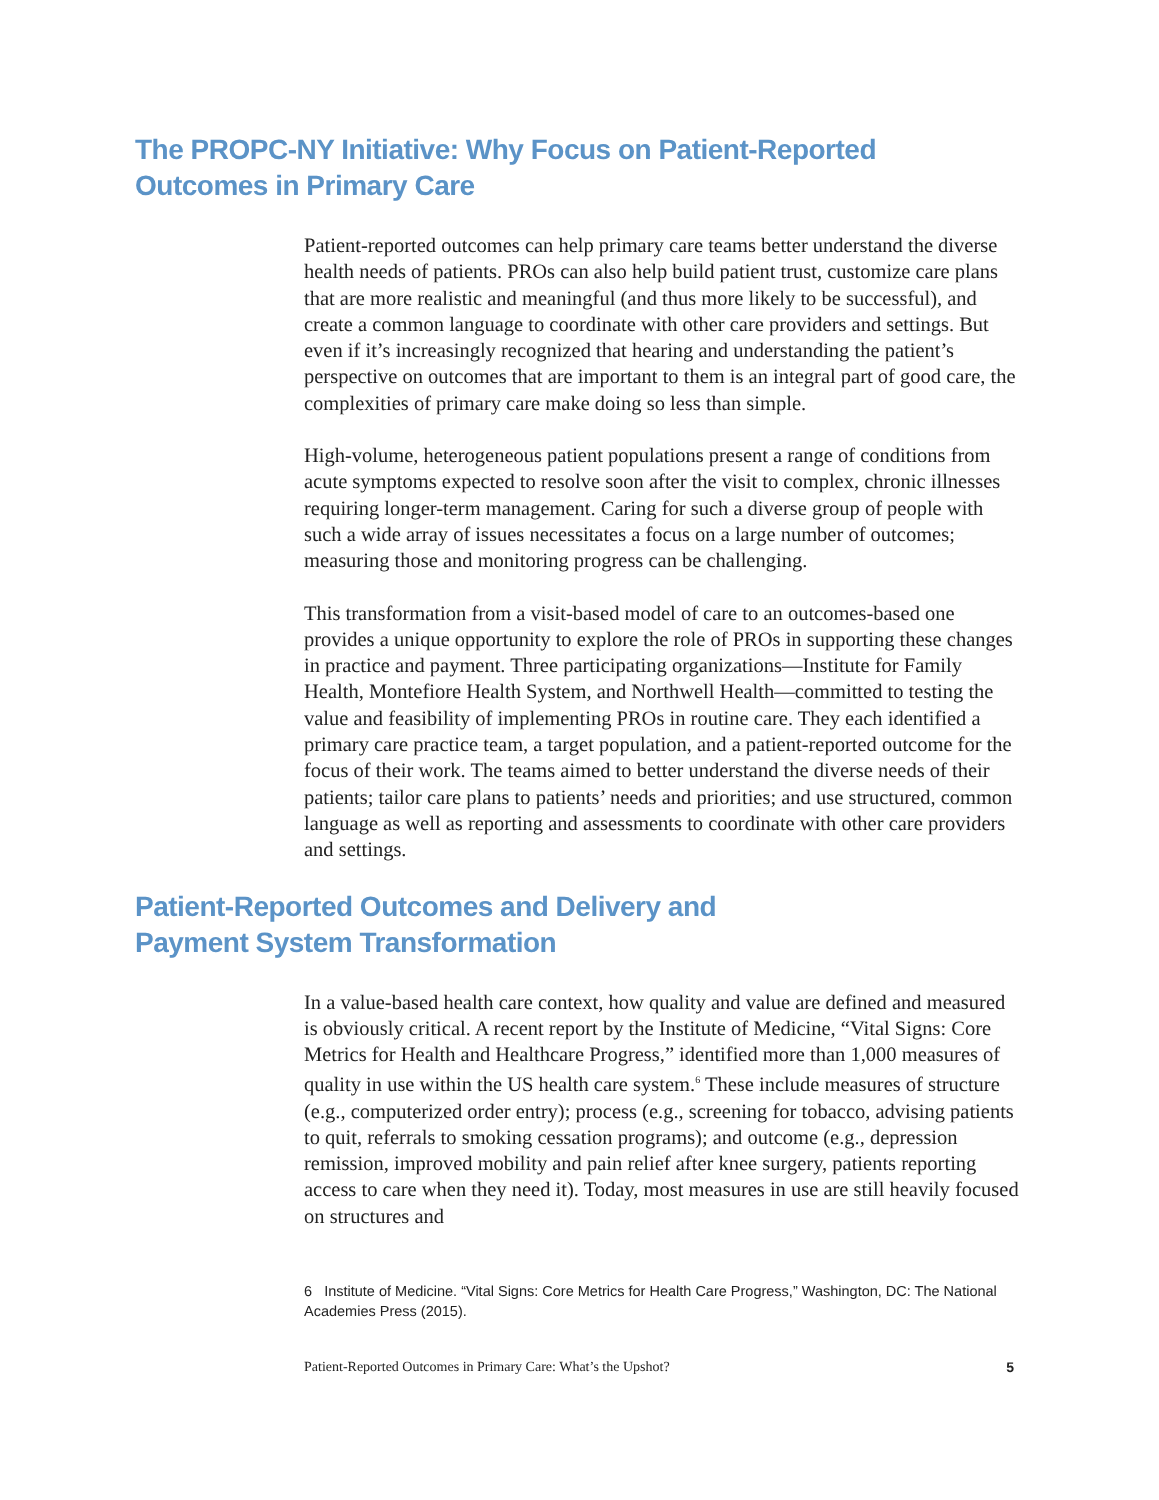The PROPC-NY Initiative: Why Focus on Patient-Reported
Outcomes in Primary Care
Patient-reported outcomes can help primary care teams better understand the diverse health needs of patients. PROs can also help build patient trust, customize care plans that are more realistic and meaningful (and thus more likely to be successful), and create a common language to coordinate with other care providers and settings. But even if it’s increasingly recognized that hearing and understanding the patient’s perspective on outcomes that are important to them is an integral part of good care, the complexities of primary care make doing so less than simple.
High-volume, heterogeneous patient populations present a range of conditions from acute symptoms expected to resolve soon after the visit to complex, chronic illnesses requiring longer-term management. Caring for such a diverse group of people with such a wide array of issues necessitates a focus on a large number of outcomes; measuring those and monitoring progress can be challenging.
This transformation from a visit-based model of care to an outcomes-based one provides a unique opportunity to explore the role of PROs in supporting these changes in practice and payment. Three participating organizations—Institute for Family Health, Montefiore Health System, and Northwell Health—committed to testing the value and feasibility of implementing PROs in routine care. They each identified a primary care practice team, a target population, and a patient-reported outcome for the focus of their work. The teams aimed to better understand the diverse needs of their patients; tailor care plans to patients’ needs and priorities; and use structured, common language as well as reporting and assessments to coordinate with other care providers and settings.
Patient-Reported Outcomes and Delivery and
Payment System Transformation
In a value-based health care context, how quality and value are defined and measured is obviously critical. A recent report by the Institute of Medicine, “Vital Signs: Core Metrics for Health and Healthcare Progress,” identified more than 1,000 measures of quality in use within the US health care system.<sup>6</sup> These include measures of structure (e.g., computerized order entry); process (e.g., screening for tobacco, advising patients to quit, referrals to smoking cessation programs); and outcome (e.g., depression remission, improved mobility and pain relief after knee surgery, patients reporting access to care when they need it). Today, most measures in use are still heavily focused on structures and
6 Institute of Medicine. “Vital Signs: Core Metrics for Health Care Progress,” Washington, DC: The National Academies Press (2015).
Patient-Reported Outcomes in Primary Care: What’s the Upshot? 5